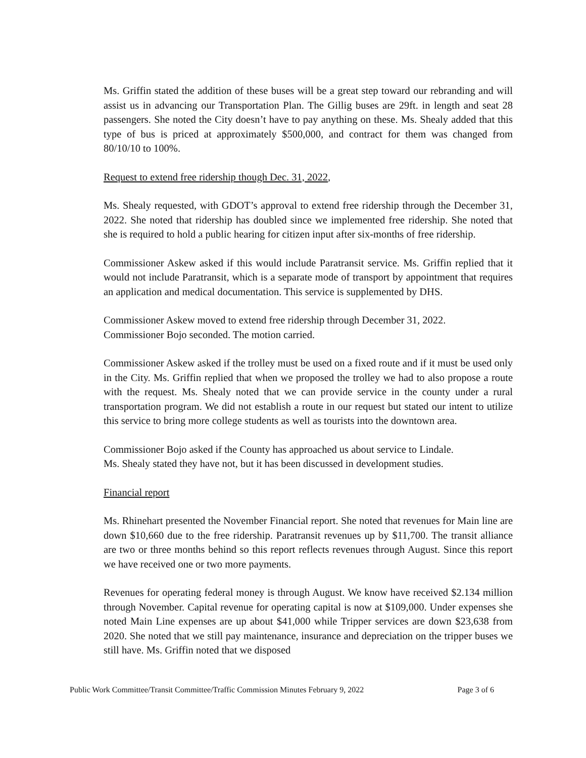Ms. Griffin stated the addition of these buses will be a great step toward our rebranding and will assist us in advancing our Transportation Plan. The Gillig buses are 29ft. in length and seat 28 passengers. She noted the City doesn’t have to pay anything on these. Ms. Shealy added that this type of bus is priced at approximately $500,000, and contract for them was changed from 80/10/10 to 100%.
Request to extend free ridership though Dec. 31, 2022,
Ms. Shealy requested, with GDOT’s approval to extend free ridership through the December 31, 2022. She noted that ridership has doubled since we implemented free ridership. She noted that she is required to hold a public hearing for citizen input after six-months of free ridership.
Commissioner Askew asked if this would include Paratransit service. Ms. Griffin replied that it would not include Paratransit, which is a separate mode of transport by appointment that requires an application and medical documentation. This service is supplemented by DHS.
Commissioner Askew moved to extend free ridership through December 31, 2022.
Commissioner Bojo seconded. The motion carried.
Commissioner Askew asked if the trolley must be used on a fixed route and if it must be used only in the City. Ms. Griffin replied that when we proposed the trolley we had to also propose a route with the request. Ms. Shealy noted that we can provide service in the county under a rural transportation program. We did not establish a route in our request but stated our intent to utilize this service to bring more college students as well as tourists into the downtown area.
Commissioner Bojo asked if the County has approached us about service to Lindale.
Ms. Shealy stated they have not, but it has been discussed in development studies.
Financial report
Ms. Rhinehart presented the November Financial report. She noted that revenues for Main line are down $10,660 due to the free ridership. Paratransit revenues up by $11,700. The transit alliance are two or three months behind so this report reflects revenues through August. Since this report we have received one or two more payments.
Revenues for operating federal money is through August. We know have received $2.134 million through November. Capital revenue for operating capital is now at $109,000. Under expenses she noted Main Line expenses are up about $41,000 while Tripper services are down $23,638 from 2020. She noted that we still pay maintenance, insurance and depreciation on the tripper buses we still have. Ms. Griffin noted that we disposed
Public Work Committee/Transit Committee/Traffic Commission Minutes February 9, 2022 Page 3 of 6